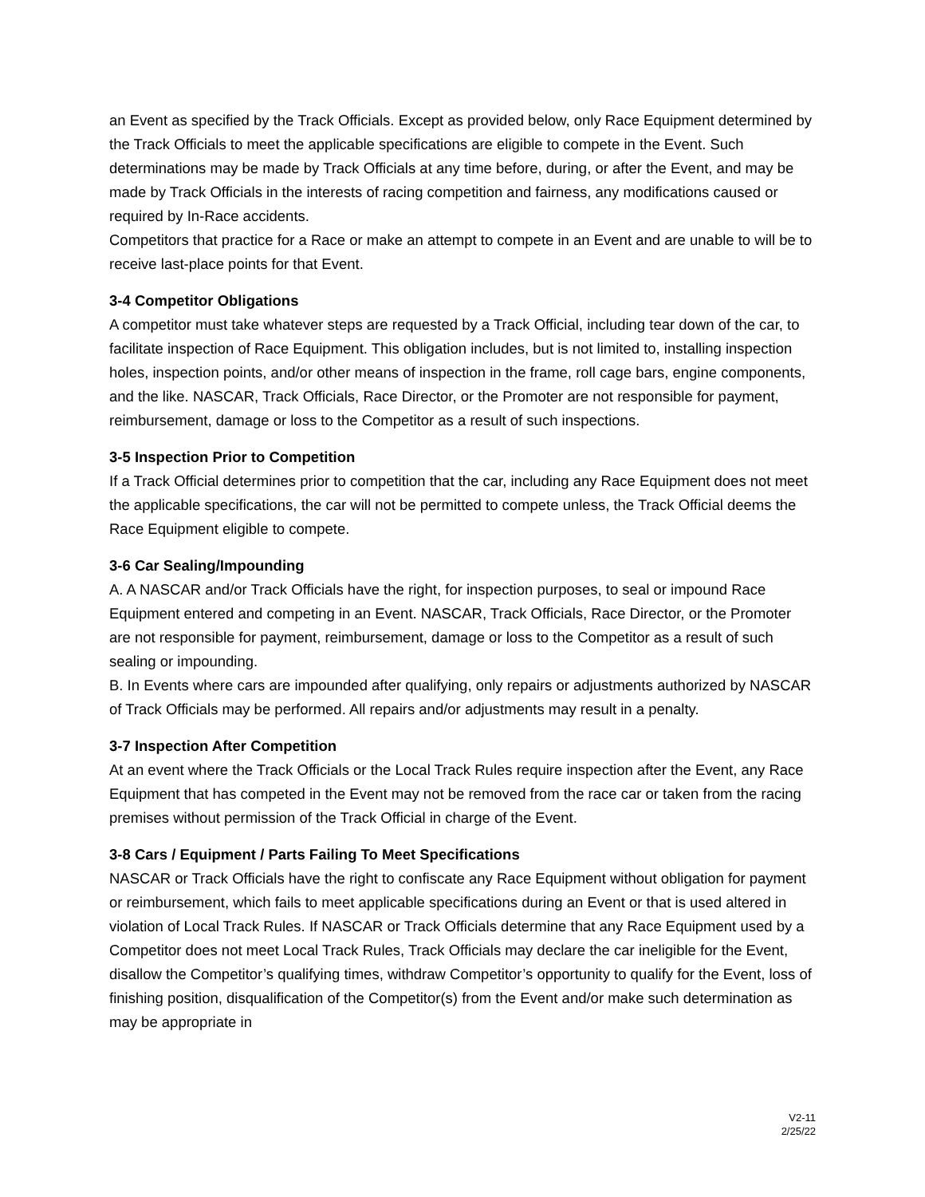an Event as specified by the Track Officials. Except as provided below, only Race Equipment determined by the Track Officials to meet the applicable specifications are eligible to compete in the Event. Such determinations may be made by Track Officials at any time before, during, or after the Event, and may be made by Track Officials in the interests of racing competition and fairness, any modifications caused or required by In-Race accidents.
Competitors that practice for a Race or make an attempt to compete in an Event and are unable to will be to receive last-place points for that Event.
3-4 Competitor Obligations
A competitor must take whatever steps are requested by a Track Official, including tear down of the car, to facilitate inspection of Race Equipment. This obligation includes, but is not limited to, installing inspection holes, inspection points, and/or other means of inspection in the frame, roll cage bars, engine components, and the like. NASCAR, Track Officials, Race Director, or the Promoter are not responsible for payment, reimbursement, damage or loss to the Competitor as a result of such inspections.
3-5 Inspection Prior to Competition
If a Track Official determines prior to competition that the car, including any Race Equipment does not meet the applicable specifications, the car will not be permitted to compete unless, the Track Official deems the Race Equipment eligible to compete.
3-6 Car Sealing/Impounding
A. A NASCAR and/or Track Officials have the right, for inspection purposes, to seal or impound Race Equipment entered and competing in an Event. NASCAR, Track Officials, Race Director, or the Promoter are not responsible for payment, reimbursement, damage or loss to the Competitor as a result of such sealing or impounding.
B. In Events where cars are impounded after qualifying, only repairs or adjustments authorized by NASCAR of Track Officials may be performed. All repairs and/or adjustments may result in a penalty.
3-7 Inspection After Competition
At an event where the Track Officials or the Local Track Rules require inspection after the Event, any Race Equipment that has competed in the Event may not be removed from the race car or taken from the racing premises without permission of the Track Official in charge of the Event.
3-8 Cars / Equipment / Parts Failing To Meet Specifications
NASCAR or Track Officials have the right to confiscate any Race Equipment without obligation for payment or reimbursement, which fails to meet applicable specifications during an Event or that is used altered in violation of Local Track Rules. If NASCAR or Track Officials determine that any Race Equipment used by a Competitor does not meet Local Track Rules, Track Officials may declare the car ineligible for the Event, disallow the Competitor’s qualifying times, withdraw Competitor’s opportunity to qualify for the Event, loss of finishing position, disqualification of the Competitor(s) from the Event and/or make such determination as may be appropriate in
V2-11
2/25/22